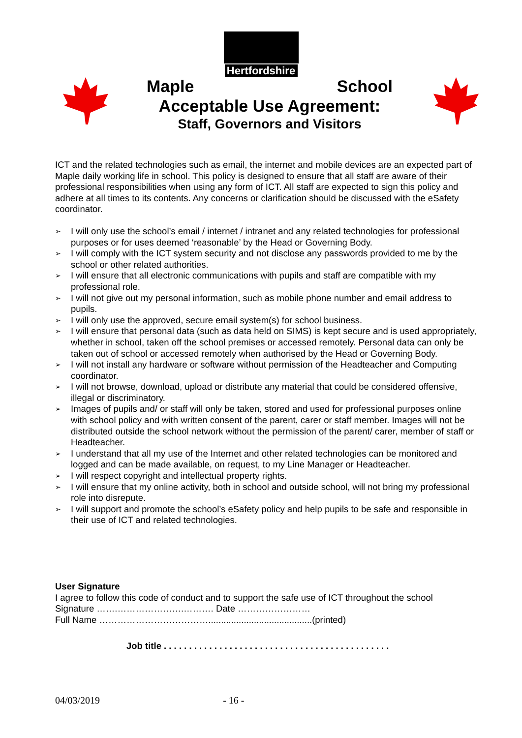Hertfordshire
Maple School
Acceptable Use Agreement:
Staff, Governors and Visitors
ICT and the related technologies such as email, the internet and mobile devices are an expected part of Maple daily working life in school. This policy is designed to ensure that all staff are aware of their professional responsibilities when using any form of ICT. All staff are expected to sign this policy and adhere at all times to its contents. Any concerns or clarification should be discussed with the eSafety coordinator.
➢ I will only use the school’s email / internet / intranet and any related technologies for professional purposes or for uses deemed ‘reasonable’ by the Head or Governing Body.
➢ I will comply with the ICT system security and not disclose any passwords provided to me by the school or other related authorities.
➢ I will ensure that all electronic communications with pupils and staff are compatible with my professional role.
➢ I will not give out my personal information, such as mobile phone number and email address to pupils.
➢ I will only use the approved, secure email system(s) for school business.
➢ I will ensure that personal data (such as data held on SIMS) is kept secure and is used appropriately, whether in school, taken off the school premises or accessed remotely. Personal data can only be taken out of school or accessed remotely when authorised by the Head or Governing Body.
➢ I will not install any hardware or software without permission of the Headteacher and Computing coordinator.
➢ I will not browse, download, upload or distribute any material that could be considered offensive, illegal or discriminatory.
➢ Images of pupils and/ or staff will only be taken, stored and used for professional purposes online with school policy and with written consent of the parent, carer or staff member. Images will not be distributed outside the school network without the permission of the parent/ carer, member of staff or Headteacher.
➢ I understand that all my use of the Internet and other related technologies can be monitored and logged and can be made available, on request, to my Line Manager or Headteacher.
➢ I will respect copyright and intellectual property rights.
➢ I will ensure that my online activity, both in school and outside school, will not bring my professional role into disrepute.
➢ I will support and promote the school’s eSafety policy and help pupils to be safe and responsible in their use of ICT and related technologies.
User Signature
I agree to follow this code of conduct and to support the safe use of ICT throughout the school
Signature …….………………….………. Date ……………………
Full Name ……………………………….........................................(printed)
Job title . . . . . . . . . . . . . . . . . . . . . . . . . . . . . . . . . . . . . . . . . . . . .
04/03/2019 - 16 -